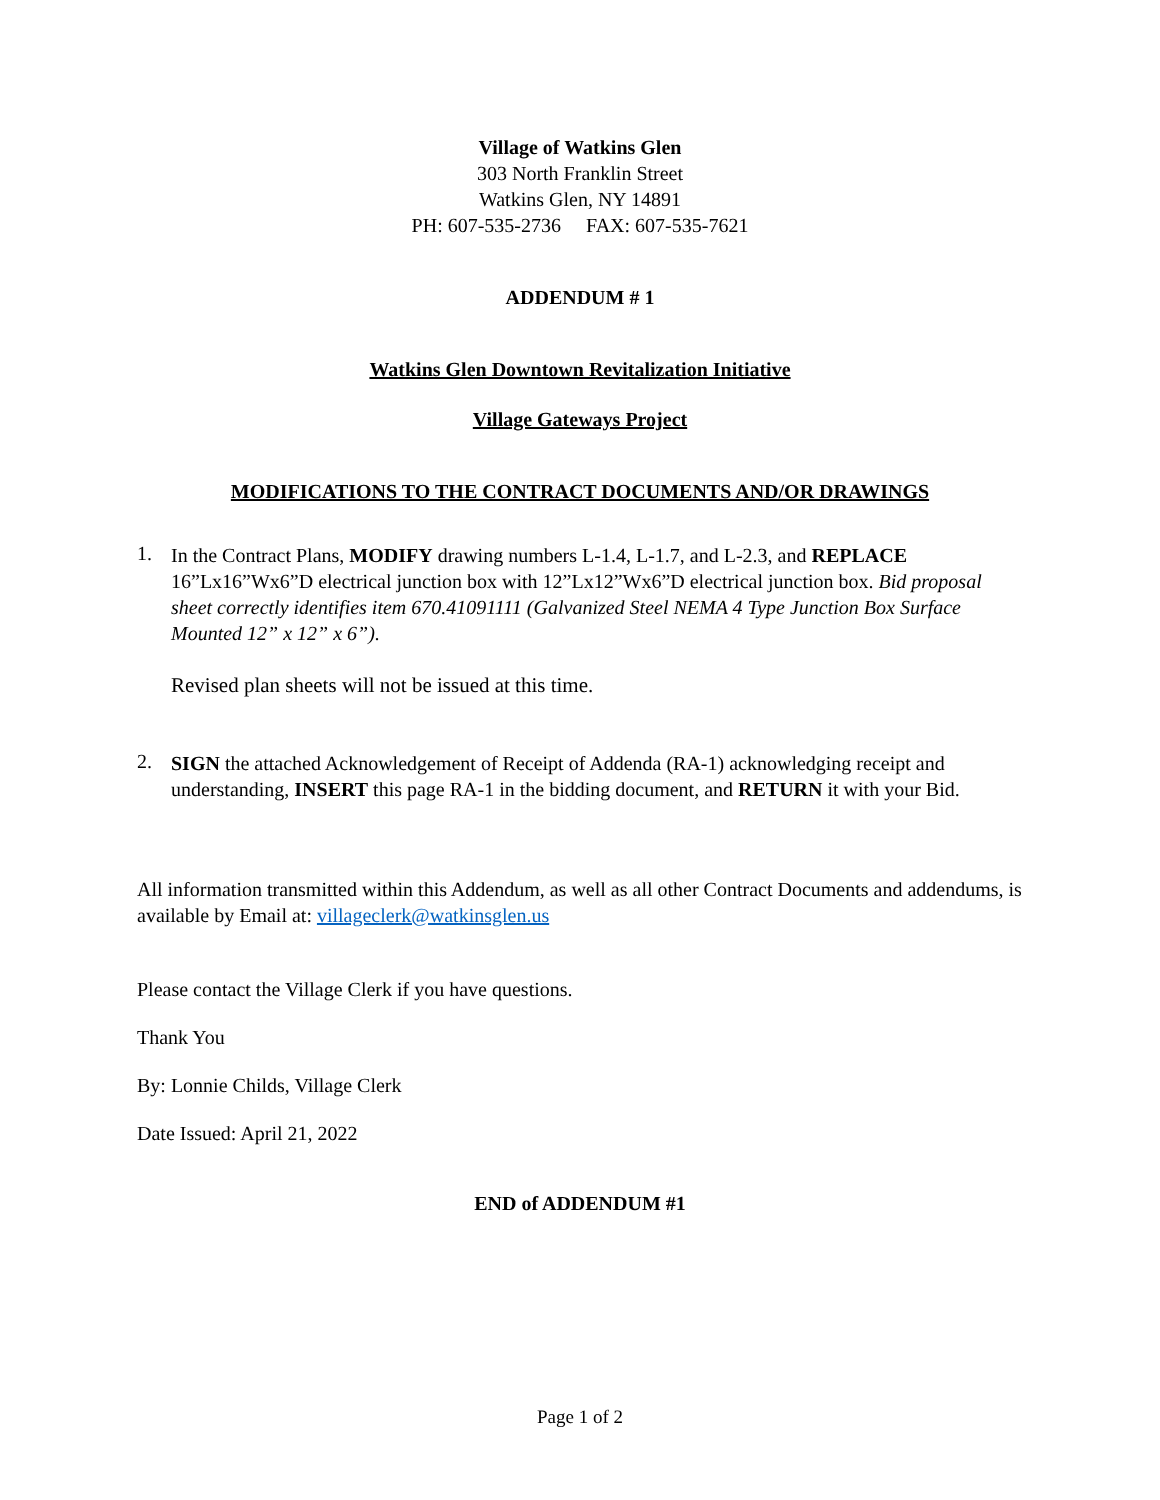Village of Watkins Glen
303 North Franklin Street
Watkins Glen, NY 14891
PH: 607-535-2736 FAX: 607-535-7621
ADDENDUM # 1
Watkins Glen Downtown Revitalization Initiative
Village Gateways Project
MODIFICATIONS TO THE CONTRACT DOCUMENTS AND/OR DRAWINGS
1.
In the Contract Plans, MODIFY drawing numbers L-1.4, L-1.7, and L-2.3, and REPLACE 16”Lx16”Wx6”D electrical junction box with 12”Lx12”Wx6”D electrical junction box. Bid proposal sheet correctly identifies item 670.41091111 (Galvanized Steel NEMA 4 Type Junction Box Surface Mounted 12” x 12” x 6”).
Revised plan sheets will not be issued at this time.
2.
SIGN the attached Acknowledgement of Receipt of Addenda (RA-1) acknowledging receipt and understanding, INSERT this page RA-1 in the bidding document, and RETURN it with your Bid.
All information transmitted within this Addendum, as well as all other Contract Documents and addendums, is available by Email at: villageclerk@watkinsglen.us
Please contact the Village Clerk if you have questions.
Thank You
By: Lonnie Childs, Village Clerk
Date Issued: April 21, 2022
END of ADDENDUM #1
Page 1 of 2